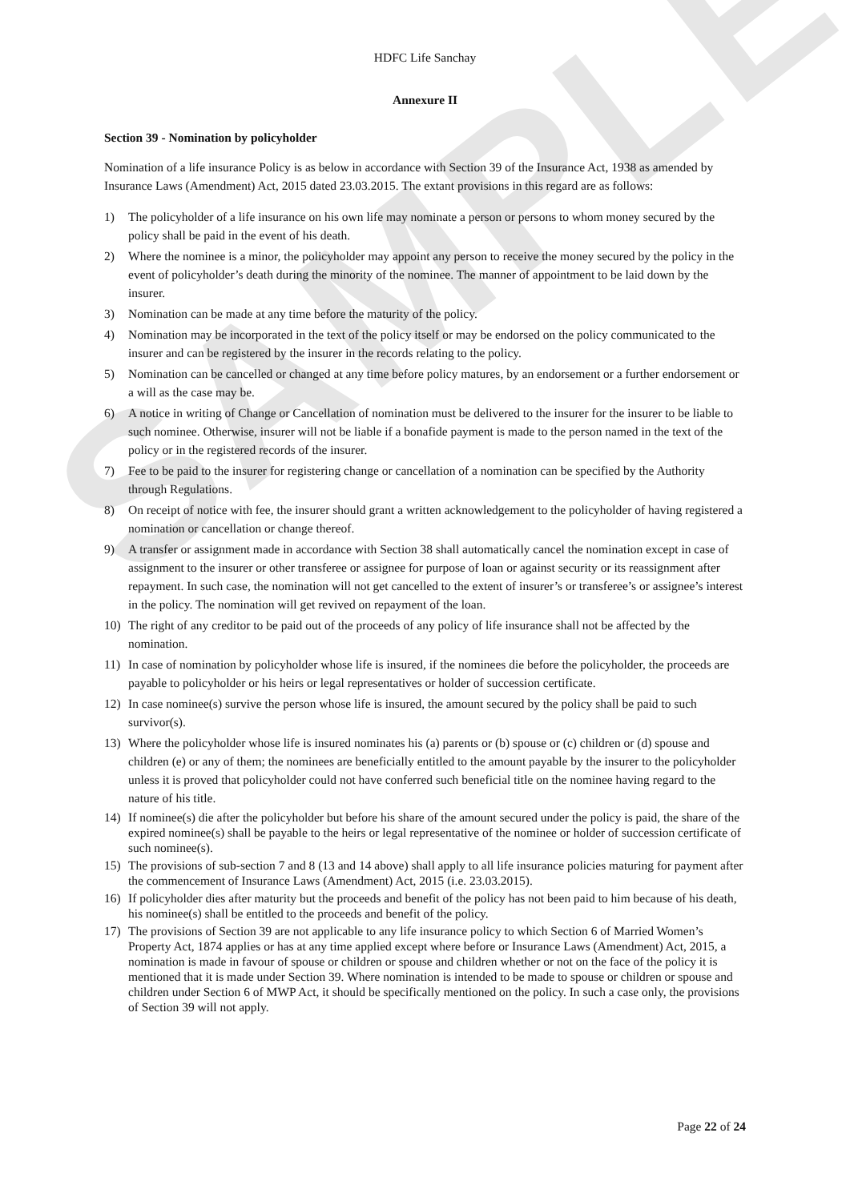SAMPLE
HDFC Life Sanchay
Annexure II
Section 39 - Nomination by policyholder
Nomination of a life insurance Policy is as below in accordance with Section 39 of the Insurance Act, 1938 as amended by Insurance Laws (Amendment) Act, 2015 dated 23.03.2015. The extant provisions in this regard are as follows:
1) The policyholder of a life insurance on his own life may nominate a person or persons to whom money secured by the policy shall be paid in the event of his death.
2) Where the nominee is a minor, the policyholder may appoint any person to receive the money secured by the policy in the event of policyholder’s death during the minority of the nominee. The manner of appointment to be laid down by the insurer.
3) Nomination can be made at any time before the maturity of the policy.
4) Nomination may be incorporated in the text of the policy itself or may be endorsed on the policy communicated to the insurer and can be registered by the insurer in the records relating to the policy.
5) Nomination can be cancelled or changed at any time before policy matures, by an endorsement or a further endorsement or a will as the case may be.
6) A notice in writing of Change or Cancellation of nomination must be delivered to the insurer for the insurer to be liable to such nominee. Otherwise, insurer will not be liable if a bonafide payment is made to the person named in the text of the policy or in the registered records of the insurer.
7) Fee to be paid to the insurer for registering change or cancellation of a nomination can be specified by the Authority through Regulations.
8) On receipt of notice with fee, the insurer should grant a written acknowledgement to the policyholder of having registered a nomination or cancellation or change thereof.
9) A transfer or assignment made in accordance with Section 38 shall automatically cancel the nomination except in case of assignment to the insurer or other transferee or assignee for purpose of loan or against security or its reassignment after repayment. In such case, the nomination will not get cancelled to the extent of insurer’s or transferee’s or assignee’s interest in the policy. The nomination will get revived on repayment of the loan.
10) The right of any creditor to be paid out of the proceeds of any policy of life insurance shall not be affected by the nomination.
11) In case of nomination by policyholder whose life is insured, if the nominees die before the policyholder, the proceeds are payable to policyholder or his heirs or legal representatives or holder of succession certificate.
12) In case nominee(s) survive the person whose life is insured, the amount secured by the policy shall be paid to such survivor(s).
13) Where the policyholder whose life is insured nominates his (a) parents or (b) spouse or (c) children or (d) spouse and children (e) or any of them; the nominees are beneficially entitled to the amount payable by the insurer to the policyholder unless it is proved that policyholder could not have conferred such beneficial title on the nominee having regard to the nature of his title.
14) If nominee(s) die after the policyholder but before his share of the amount secured under the policy is paid, the share of the expired nominee(s) shall be payable to the heirs or legal representative of the nominee or holder of succession certificate of such nominee(s).
15) The provisions of sub-section 7 and 8 (13 and 14 above) shall apply to all life insurance policies maturing for payment after the commencement of Insurance Laws (Amendment) Act, 2015 (i.e. 23.03.2015).
16) If policyholder dies after maturity but the proceeds and benefit of the policy has not been paid to him because of his death, his nominee(s) shall be entitled to the proceeds and benefit of the policy.
17) The provisions of Section 39 are not applicable to any life insurance policy to which Section 6 of Married Women’s Property Act, 1874 applies or has at any time applied except where before or Insurance Laws (Amendment) Act, 2015, a nomination is made in favour of spouse or children or spouse and children whether or not on the face of the policy it is mentioned that it is made under Section 39. Where nomination is intended to be made to spouse or children or spouse and children under Section 6 of MWP Act, it should be specifically mentioned on the policy. In such a case only, the provisions of Section 39 will not apply.
Page 22 of 24